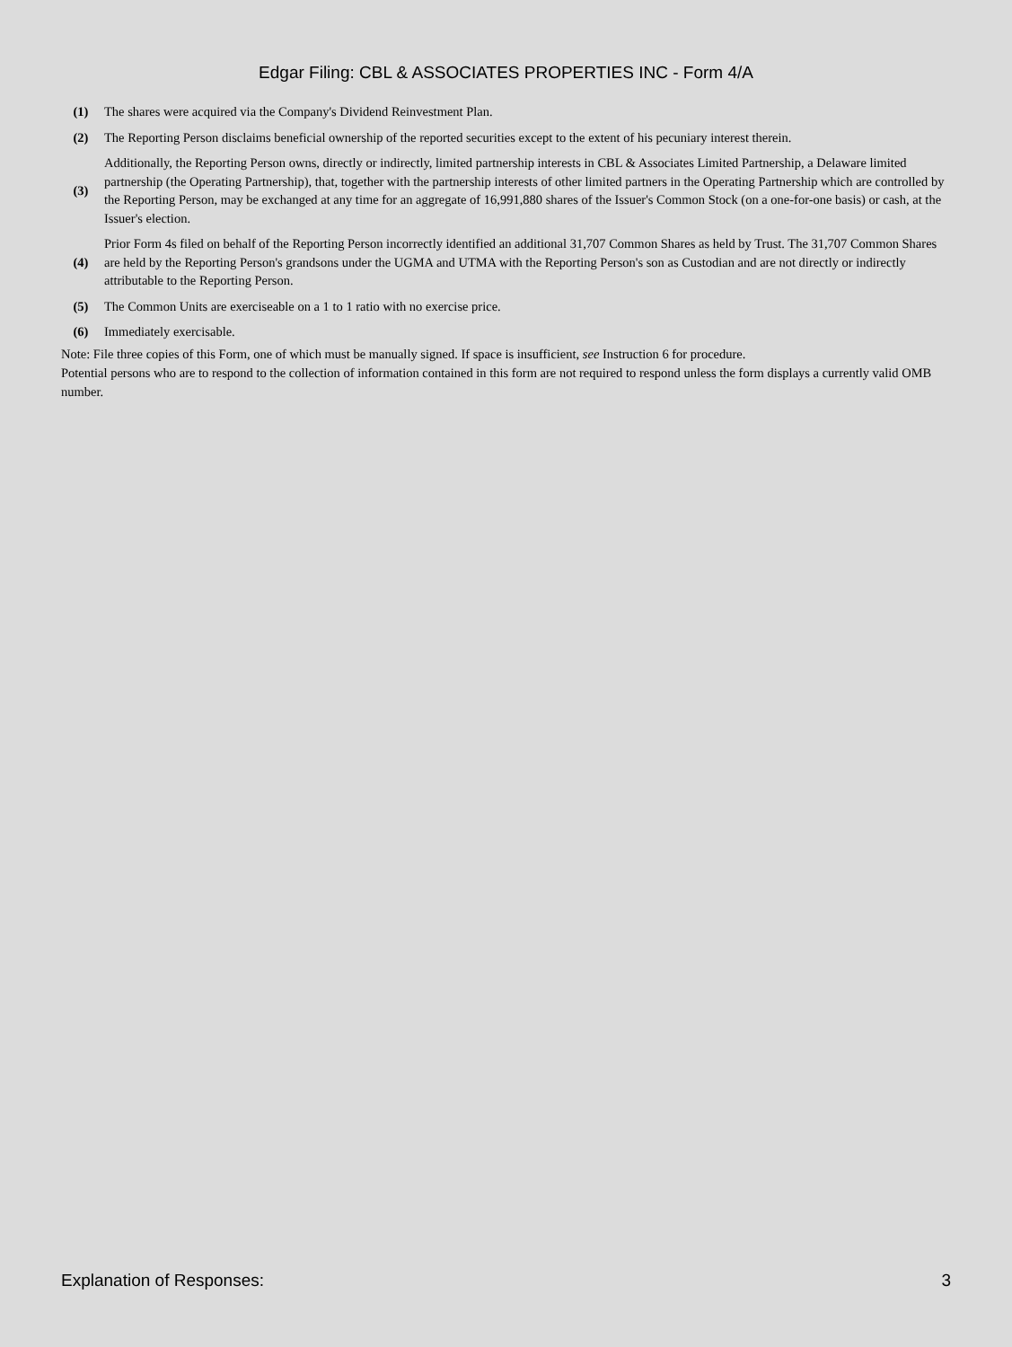Edgar Filing: CBL & ASSOCIATES PROPERTIES INC - Form 4/A
| (1) | The shares were acquired via the Company's Dividend Reinvestment Plan. |
| (2) | The Reporting Person disclaims beneficial ownership of the reported securities except to the extent of his pecuniary interest therein. |
| (3) | Additionally, the Reporting Person owns, directly or indirectly, limited partnership interests in CBL & Associates Limited Partnership, a Delaware limited partnership (the Operating Partnership), that, together with the partnership interests of other limited partners in the Operating Partnership which are controlled by the Reporting Person, may be exchanged at any time for an aggregate of 16,991,880 shares of the Issuer's Common Stock (on a one-for-one basis) or cash, at the Issuer's election. |
| (4) | Prior Form 4s filed on behalf of the Reporting Person incorrectly identified an additional 31,707 Common Shares as held by Trust. The 31,707 Common Shares are held by the Reporting Person's grandsons under the UGMA and UTMA with the Reporting Person's son as Custodian and are not directly or indirectly attributable to the Reporting Person. |
| (5) | The Common Units are exerciseable on a 1 to 1 ratio with no exercise price. |
| (6) | Immediately exercisable. |
Note: File three copies of this Form, one of which must be manually signed. If space is insufficient, see Instruction 6 for procedure.
Potential persons who are to respond to the collection of information contained in this form are not required to respond unless the form displays a currently valid OMB number.
Explanation of Responses: 3